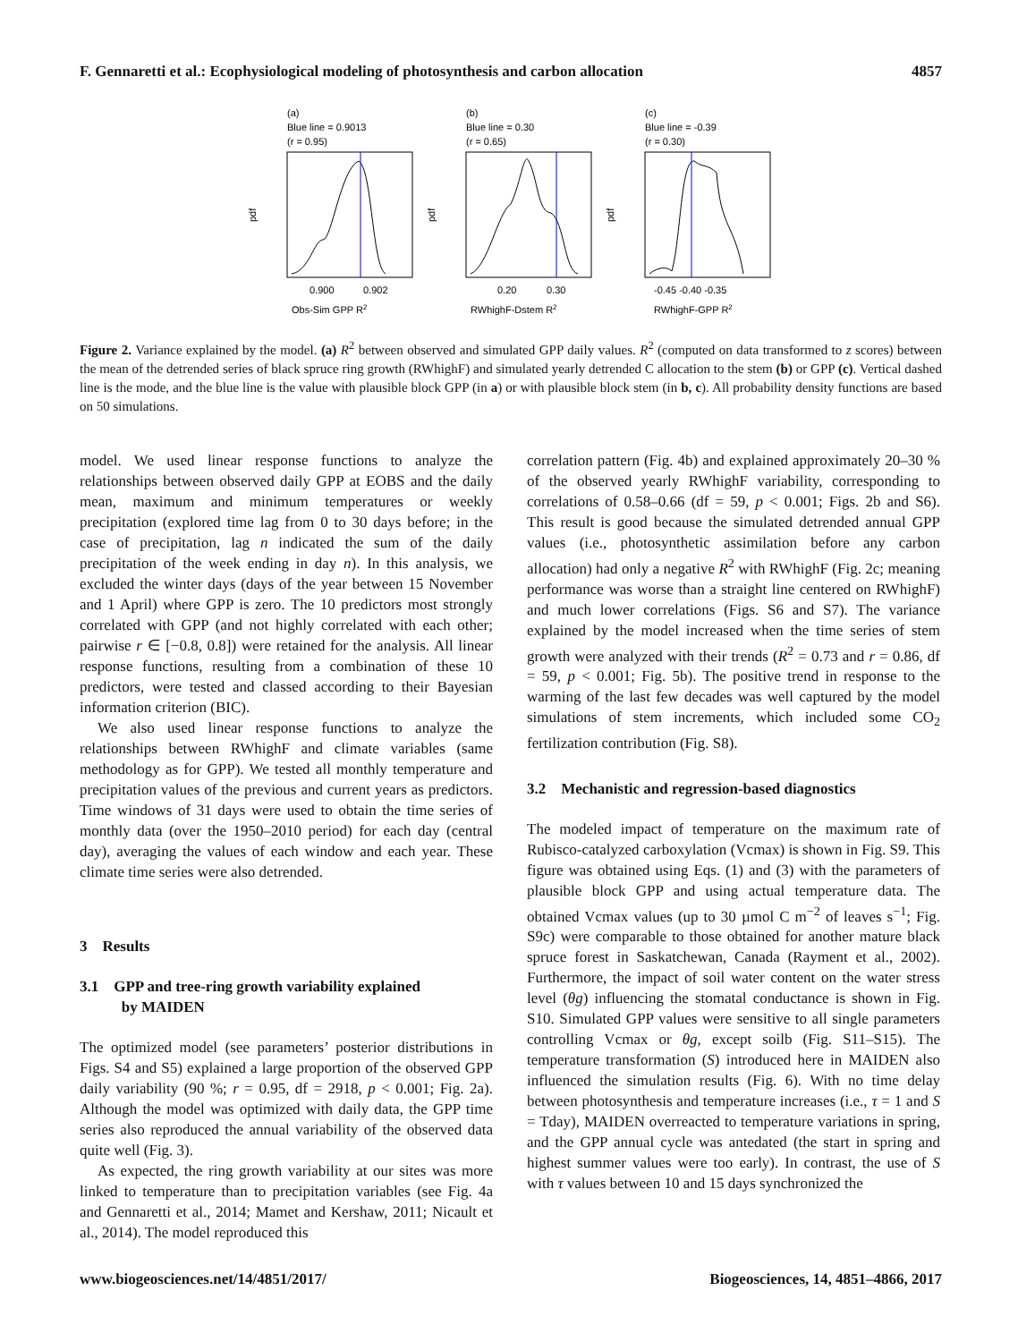F. Gennaretti et al.: Ecophysiological modeling of photosynthesis and carbon allocation 4857
(a)
Blue line = 0.9013
(r = 0.95)
pdf
0.900
0.902
Obs-Sim GPP R2
(b)
Blue line = 0.30
(r = 0.65)
pdf
0.20
0.30
RWhighF-Dstem R2
(c)
Blue line = -0.39
(r = 0.30)
pdf
-0.45 -0.40 -0.35
RWhighF-GPP R2
Figure 2. Variance explained by the model. (a) R<sup>2</sup> between observed and simulated GPP daily values. R<sup>2</sup> (computed on data transformed to z scores) between the mean of the detrended series of black spruce ring growth (RWhighF) and simulated yearly detrended C allocation to the stem (b) or GPP (c). Vertical dashed line is the mode, and the blue line is the value with plausible block GPP (in a) or with plausible block stem (in b, c). All probability density functions are based on 50 simulations.
model. We used linear response functions to analyze the relationships between observed daily GPP at EOBS and the daily mean, maximum and minimum temperatures or weekly precipitation (explored time lag from 0 to 30 days before; in the case of precipitation, lag n indicated the sum of the daily precipitation of the week ending in day n). In this analysis, we excluded the winter days (days of the year between 15 November and 1 April) where GPP is zero. The 10 predictors most strongly correlated with GPP (and not highly correlated with each other; pairwise r ∈ [−0.8, 0.8]) were retained for the analysis. All linear response functions, resulting from a combination of these 10 predictors, were tested and classed according to their Bayesian information criterion (BIC).
We also used linear response functions to analyze the relationships between RWhighF and climate variables (same methodology as for GPP). We tested all monthly temperature and precipitation values of the previous and current years as predictors. Time windows of 31 days were used to obtain the time series of monthly data (over the 1950–2010 period) for each day (central day), averaging the values of each window and each year. These climate time series were also detrended.
3 Results
3.1 GPP and tree-ring growth variability explained
by MAIDEN
The optimized model (see parameters’ posterior distributions in Figs. S4 and S5) explained a large proportion of the observed GPP daily variability (90 %; r = 0.95, df = 2918, p < 0.001; Fig. 2a). Although the model was optimized with daily data, the GPP time series also reproduced the annual variability of the observed data quite well (Fig. 3).
As expected, the ring growth variability at our sites was more linked to temperature than to precipitation variables (see Fig. 4a and Gennaretti et al., 2014; Mamet and Kershaw, 2011; Nicault et al., 2014). The model reproduced this
correlation pattern (Fig. 4b) and explained approximately 20–30 % of the observed yearly RWhighF variability, corresponding to correlations of 0.58–0.66 (df = 59, p < 0.001; Figs. 2b and S6). This result is good because the simulated detrended annual GPP values (i.e., photosynthetic assimilation before any carbon allocation) had only a negative R<sup>2</sup> with RWhighF (Fig. 2c; meaning performance was worse than a straight line centered on RWhighF) and much lower correlations (Figs. S6 and S7). The variance explained by the model increased when the time series of stem growth were analyzed with their trends (R<sup>2</sup> = 0.73 and r = 0.86, df = 59, p < 0.001; Fig. 5b). The positive trend in response to the warming of the last few decades was well captured by the model simulations of stem increments, which included some CO<sub>2</sub> fertilization contribution (Fig. S8).
3.2 Mechanistic and regression-based diagnostics
The modeled impact of temperature on the maximum rate of Rubisco-catalyzed carboxylation (Vcmax) is shown in Fig. S9. This figure was obtained using Eqs. (1) and (3) with the parameters of plausible block GPP and using actual temperature data. The obtained Vcmax values (up to 30 µmol C m<sup>−2</sup> of leaves s<sup>−1</sup>; Fig. S9c) were comparable to those obtained for another mature black spruce forest in Saskatchewan, Canada (Rayment et al., 2002). Furthermore, the impact of soil water content on the water stress level (θg) influencing the stomatal conductance is shown in Fig. S10. Simulated GPP values were sensitive to all single parameters controlling Vcmax or θg, except soilb (Fig. S11–S15). The temperature transformation (S) introduced here in MAIDEN also influenced the simulation results (Fig. 6). With no time delay between photosynthesis and temperature increases (i.e., τ = 1 and S = Tday), MAIDEN overreacted to temperature variations in spring, and the GPP annual cycle was antedated (the start in spring and highest summer values were too early). In contrast, the use of S with τ values between 10 and 15 days synchronized the
www.biogeosciences.net/14/4851/2017/ Biogeosciences, 14, 4851–4866, 2017